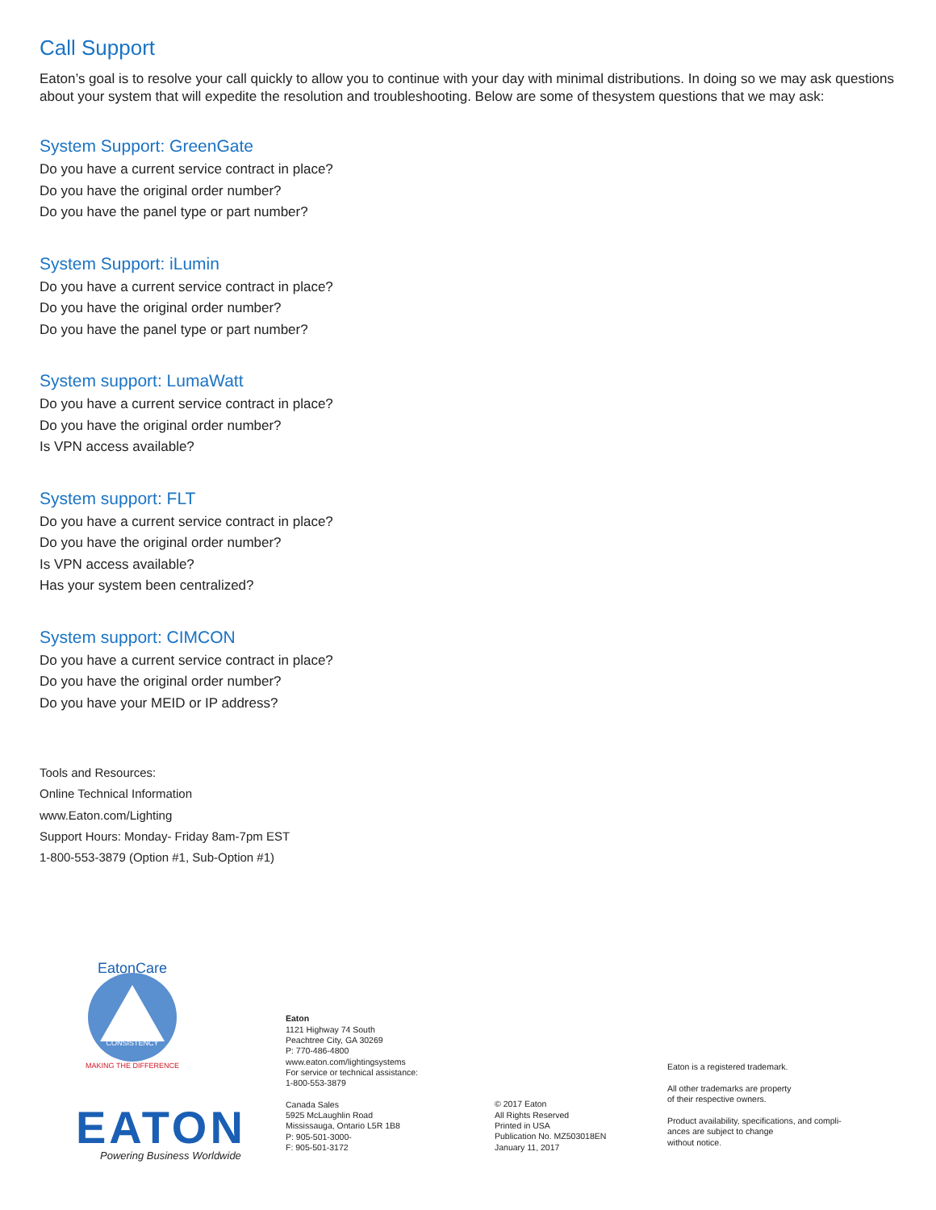Call Support
Eaton’s goal is to resolve your call quickly to allow you to continue with your day with minimal distributions. In doing so we may ask questions about your system that will expedite the resolution and troubleshooting. Below are some of thesystem questions that we may ask:
System Support: GreenGate
Do you have a current service contract in place?
Do you have the original order number?
Do you have the panel type or part number?
System Support: iLumin
Do you have a current service contract in place?
Do you have the original order number?
Do you have the panel type or part number?
System support: LumaWatt
Do you have a current service contract in place?
Do you have the original order number?
Is VPN access available?
System support: FLT
Do you have a current service contract in place?
Do you have the original order number?
Is VPN access available?
Has your system been centralized?
System support: CIMCON
Do you have a current service contract in place?
Do you have the original order number?
Do you have your MEID or IP address?
Tools and Resources:
Online Technical Information
www.Eaton.com/Lighting
Support Hours: Monday- Friday 8am-7pm EST
1-800-553-3879 (Option #1, Sub-Option #1)
EatonCare
CONSISTENCY
MAKING THE DIFFERENCE
EATON
Powering Business Worldwide
Eaton
1121 Highway 74 South
Peachtree City, GA 30269
P: 770-486-4800
www.eaton.com/lightingsystems
For service or technical assistance:
1-800-553-3879
Canada Sales
5925 McLaughlin Road
Mississauga, Ontario L5R 1B8
P: 905-501-3000-
F: 905-501-3172
© 2017 Eaton
All Rights Reserved
Printed in USA
Publication No. MZ503018EN
January 11, 2017
Eaton is a registered trademark.
All other trademarks are property
of their respective owners.
Product availability, specifications, and compli-
ances are subject to change
without notice.